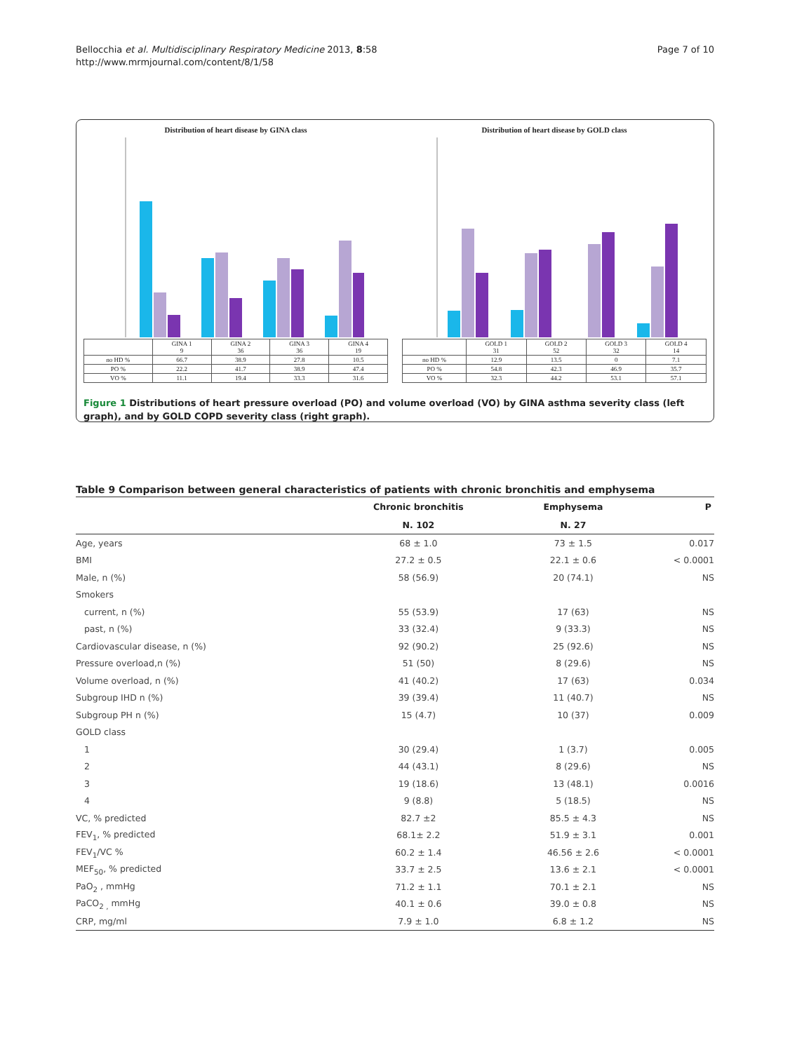Bellocchia et al. Multidisciplinary Respiratory Medicine 2013, 8:58
http://www.mrmjournal.com/content/8/1/58
Page 7 of 10
Distribution of heart disease by GINA class
| | GINA 1 9 | GINA 2 36 | GINA 3 36 | GINA 4 19 |
| no HD % | 66.7 | 38.9 | 27.8 | 10.5 |
| PO % | 22.2 | 41.7 | 38.9 | 47.4 |
| VO % | 11.1 | 19.4 | 33.3 | 31.6 |
Distribution of heart disease by GOLD class
| | GOLD 1 31 | GOLD 2 52 | GOLD 3 32 | GOLD 4 14 |
| no HD % | 12.9 | 13.5 | 0 | 7.1 |
| PO % | 54.8 | 42.3 | 46.9 | 35.7 |
| VO % | 32.3 | 44.2 | 53.1 | 57.1 |
Figure 1 Distributions of heart pressure overload (PO) and volume overload (VO) by GINA asthma severity class (left graph), and by GOLD COPD severity class (right graph).
Table 9 Comparison between general characteristics of patients with chronic bronchitis and emphysema
| | Chronic bronchitis | Emphysema | P |
| --- | --- | --- | --- |
| | N. 102 | N. 27 | |
| Age, years | 68 ± 1.0 | 73 ± 1.5 | 0.017 |
| BMI | 27.2 ± 0.5 | 22.1 ± 0.6 | < 0.0001 |
| Male, n (%) | 58 (56.9) | 20 (74.1) | NS |
| Smokers | | | |
| current, n (%) | 55 (53.9) | 17 (63) | NS |
| past, n (%) | 33 (32.4) | 9 (33.3) | NS |
| Cardiovascular disease, n (%) | 92 (90.2) | 25 (92.6) | NS |
| Pressure overload,n (%) | 51 (50) | 8 (29.6) | NS |
| Volume overload, n (%) | 41 (40.2) | 17 (63) | 0.034 |
| Subgroup IHD n (%) | 39 (39.4) | 11 (40.7) | NS |
| Subgroup PH n (%) | 15 (4.7) | 10 (37) | 0.009 |
| GOLD class | | | |
| 1 | 30 (29.4) | 1 (3.7) | 0.005 |
| 2 | 44 (43.1) | 8 (29.6) | NS |
| 3 | 19 (18.6) | 13 (48.1) | 0.0016 |
| 4 | 9 (8.8) | 5 (18.5) | NS |
| VC, % predicted | 82.7 ±2 | 85.5 ± 4.3 | NS |
| FEV<sub>1</sub>, % predicted | 68.1± 2.2 | 51.9 ± 3.1 | 0.001 |
| FEV<sub>1</sub>/VC % | 60.2 ± 1.4 | 46.56 ± 2.6 | < 0.0001 |
| MEF<sub>50</sub>, % predicted | 33.7 ± 2.5 | 13.6 ± 2.1 | < 0.0001 |
| PaO<sub>2</sub> , mmHg | 71.2 ± 1.1 | 70.1 ± 2.1 | NS |
| PaCO<sub>2 ,</sub> mmHg | 40.1 ± 0.6 | 39.0 ± 0.8 | NS |
| CRP, mg/ml | 7.9 ± 1.0 | 6.8 ± 1.2 | NS |